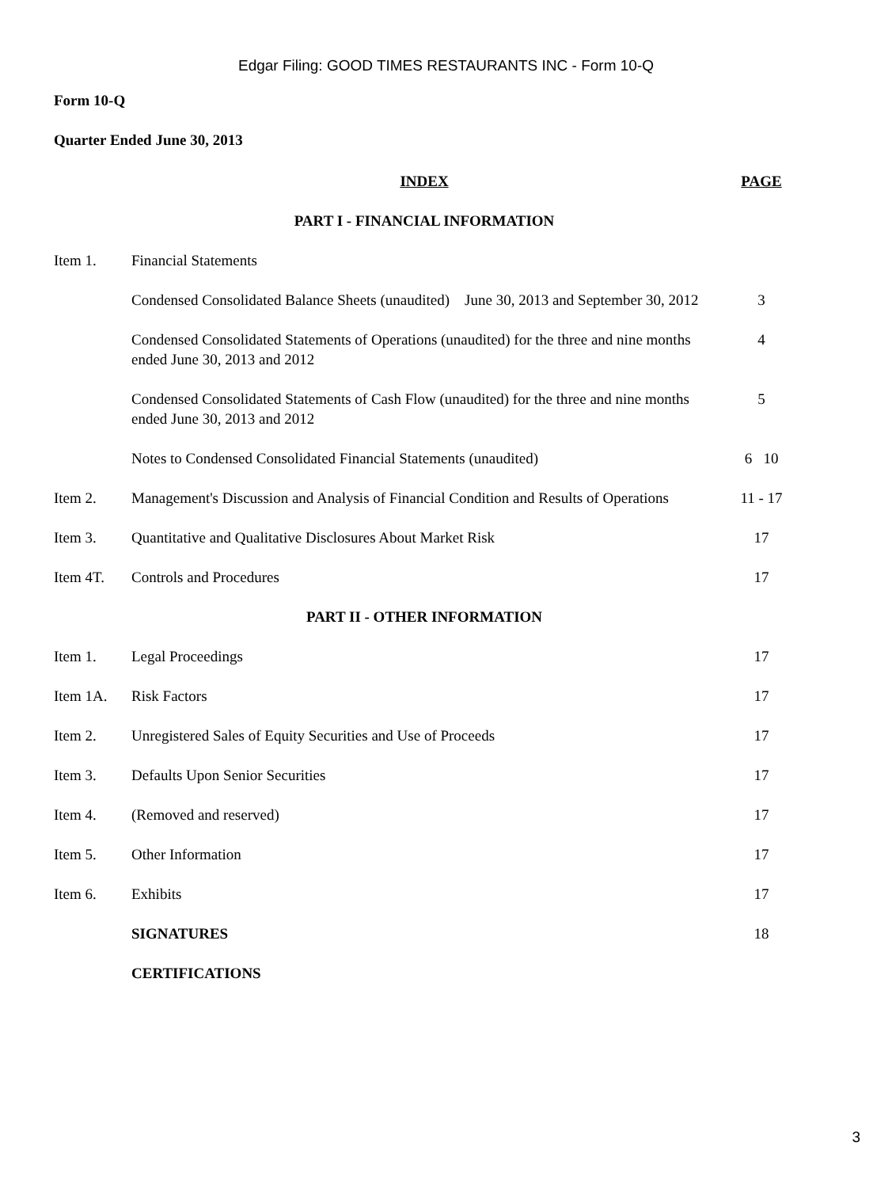Edgar Filing: GOOD TIMES RESTAURANTS INC - Form 10-Q
Form 10-Q
Quarter Ended June 30, 2013
| | INDEX | PAGE |
| | PART I - FINANCIAL INFORMATION | |
| Item 1. | Financial Statements | |
| | Condensed Consolidated Balance Sheets (unaudited) June 30, 2013 and September 30, 2012 | 3 |
| | Condensed Consolidated Statements of Operations (unaudited) for the three and nine months ended June 30, 2013 and 2012 | 4 |
| | Condensed Consolidated Statements of Cash Flow (unaudited) for the three and nine months ended June 30, 2013 and 2012 | 5 |
| | Notes to Condensed Consolidated Financial Statements (unaudited) | 6 10 |
| Item 2. | Management's Discussion and Analysis of Financial Condition and Results of Operations | 11 - 17 |
| Item 3. | Quantitative and Qualitative Disclosures About Market Risk | 17 |
| Item 4T. | Controls and Procedures | 17 |
| | PART II - OTHER INFORMATION | |
| Item 1. | Legal Proceedings | 17 |
| Item 1A. | Risk Factors | 17 |
| Item 2. | Unregistered Sales of Equity Securities and Use of Proceeds | 17 |
| Item 3. | Defaults Upon Senior Securities | 17 |
| Item 4. | (Removed and reserved) | 17 |
| Item 5. | Other Information | 17 |
| Item 6. | Exhibits | 17 |
| | SIGNATURES | 18 |
| | CERTIFICATIONS | |
3